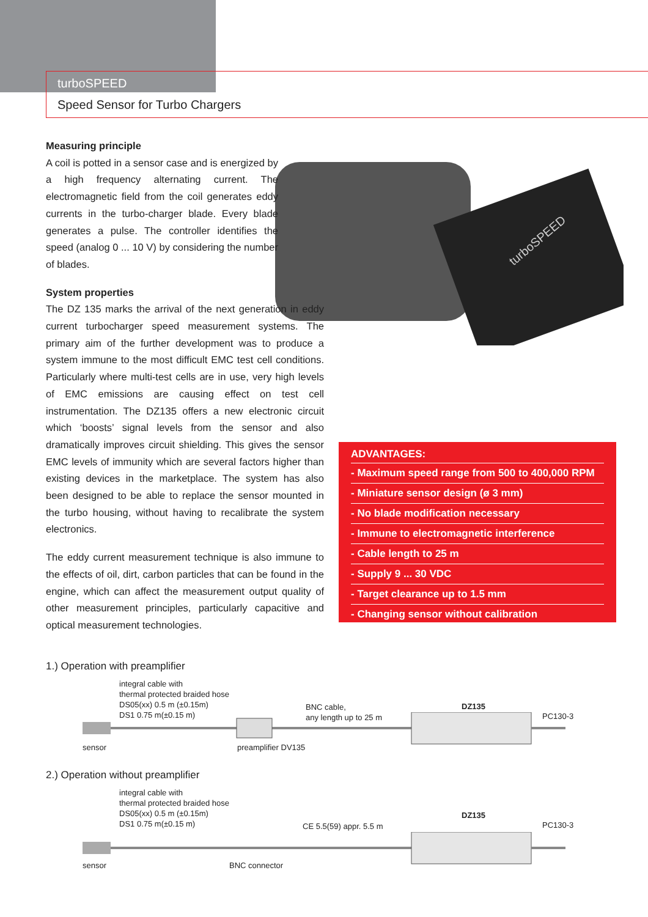turboSPEED
Speed Sensor for Turbo Chargers
turboSPEED
Measuring principle
A coil is potted in a sensor case and is energized by a high frequency alternating current. The electromagnetic field from the coil generates eddy currents in the turbo-charger blade. Every blade generates a pulse. The controller identifies the speed (analog 0 ... 10 V) by considering the number of blades.
System properties
The DZ 135 marks the arrival of the next generation in eddy current turbocharger speed measurement systems. The primary aim of the further development was to produce a system immune to the most difficult EMC test cell conditions. Particularly where multi-test cells are in use, very high levels of EMC emissions are causing effect on test cell instrumentation. The DZ135 offers a new electronic circuit which ‘boosts’ signal levels from the sensor and also dramatically improves circuit shielding. This gives the sensor EMC levels of immunity which are several factors higher than existing devices in the marketplace. The system has also been designed to be able to replace the sensor mounted in the turbo housing, without having to recalibrate the system electronics.
The eddy current measurement technique is also immune to the effects of oil, dirt, carbon particles that can be found in the engine, which can affect the measurement output quality of other measurement principles, particularly capacitive and optical measurement technologies.
ADVANTAGES:
- Maximum speed range from 500 to 400,000 RPM
- Miniature sensor design (ø 3 mm)
- No blade modification necessary
- Immune to electromagnetic interference
- Cable length to 25 m
- Supply 9 ... 30 VDC
- Target clearance up to 1.5 mm
- Changing sensor without calibration
1.) Operation with preamplifier
integral cable with
thermal protected braided hose
DS05(xx) 0.5 m (±0.15m)
DS1 0.75 m(±0.15 m)
BNC cable,
any length up to 25 m
DZ135
PC130-3
sensor preamplifier DV135
2.) Operation without preamplifier
integral cable with
thermal protected braided hose
DS05(xx) 0.5 m (±0.15m)
DS1 0.75 m(±0.15 m)
CE 5.5(59) appr. 5.5 m
DZ135
PC130-3
sensor BNC connector